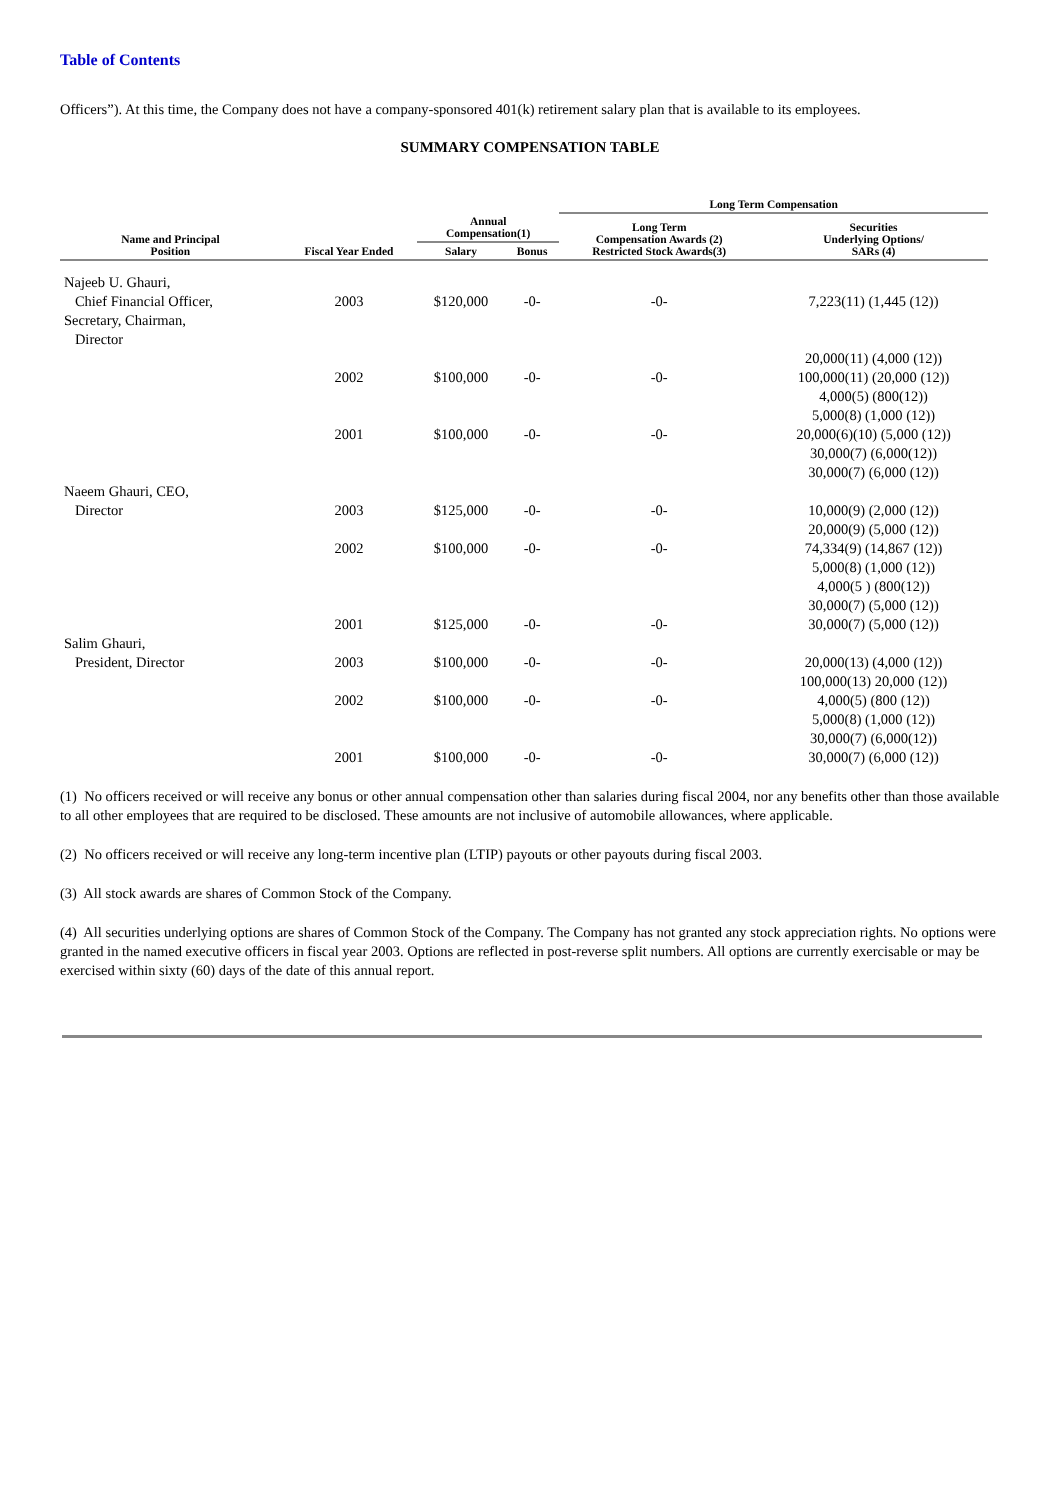Table of Contents
Officers”). At this time, the Company does not have a company-sponsored 401(k) retirement salary plan that is available to its employees.
SUMMARY COMPENSATION TABLE
| | | | | Long Term Compensation | |
| --- | --- | --- | --- | --- | --- |
| Name and Principal Position | Fiscal Year Ended | Annual Compensation(1) | | Long Term Compensation Awards (2) Restricted Stock Awards(3) | Securities Underlying Options/ SARs (4) |
| | | Salary | Bonus | | |
| Najeeb U. Ghauri, Chief Financial Officer, Secretary, Chairman, Director | 2003 | $120,000 | -0- | -0- | 7,223(11) (1,445 (12)) |
| | 2002 | $100,000 | -0- | -0- | 20,000(11) (4,000 (12)) 100,000(11) (20,000 (12)) 4,000(5) (800(12)) |
| | 2001 | $100,000 | -0- | -0- | 5,000(8) (1,000 (12)) 20,000(6)(10) (5,000 (12)) 30,000(7) (6,000(12)) 30,000(7) (6,000 (12)) |
| Naeem Ghauri, CEO, Director | 2003 | $125,000 | -0- | -0- | 10,000(9) (2,000 (12)) 20,000(9) (5,000 (12)) |
| | 2002 | $100,000 | -0- | -0- | 74,334(9) (14,867 (12)) 5,000(8) (1,000 (12)) 4,000(5 ) (800(12)) 30,000(7) (5,000 (12)) |
| | 2001 | $125,000 | -0- | -0- | 30,000(7) (5,000 (12)) |
| Salim Ghauri, President, Director | 2003 | $100,000 | -0- | -0- | 20,000(13) (4,000 (12)) 100,000(13) 20,000 (12)) |
| | 2002 | $100,000 | -0- | -0- | 4,000(5) (800 (12)) 5,000(8) (1,000 (12)) 30,000(7) (6,000(12)) |
| | 2001 | $100,000 | -0- | -0- | 30,000(7) (6,000 (12)) |
(1) No officers received or will receive any bonus or other annual compensation other than salaries during fiscal 2004, nor any benefits other than those available to all other employees that are required to be disclosed. These amounts are not inclusive of automobile allowances, where applicable.
(2) No officers received or will receive any long-term incentive plan (LTIP) payouts or other payouts during fiscal 2003.
(3) All stock awards are shares of Common Stock of the Company.
(4) All securities underlying options are shares of Common Stock of the Company. The Company has not granted any stock appreciation rights. No options were granted in the named executive officers in fiscal year 2003. Options are reflected in post-reverse split numbers. All options are currently exercisable or may be exercised within sixty (60) days of the date of this annual report.